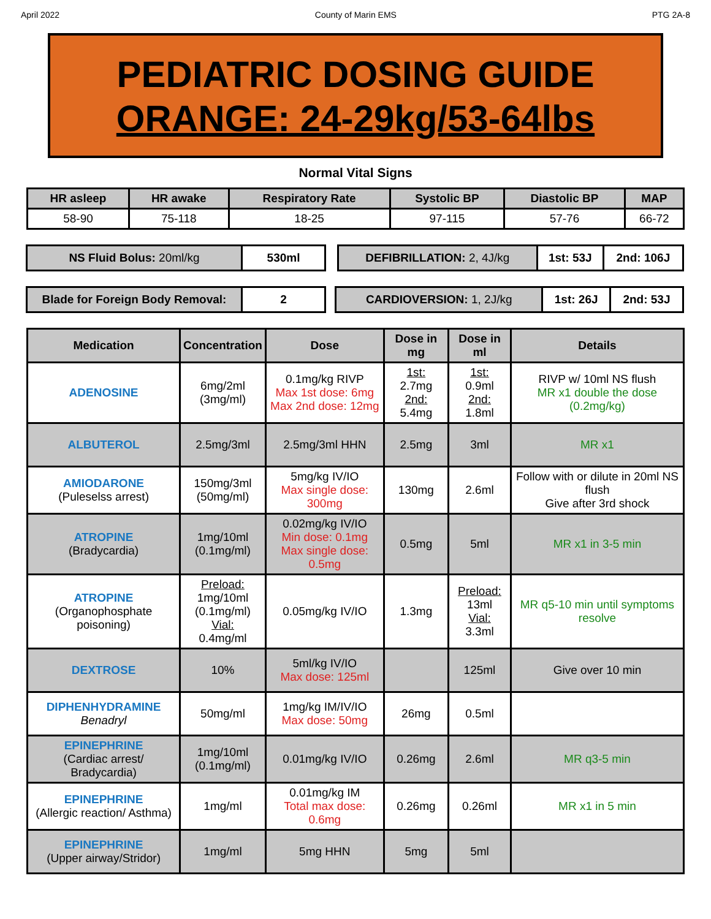April 2022 County of Marin EMS PTG 2A-8
PEDIATRIC DOSING GUIDE
ORANGE: 24-29kg/53-64lbs
Normal Vital Signs
| HR asleep | HR awake | Respiratory Rate | Systolic BP | Diastolic BP | MAP |
| --- | --- | --- | --- | --- | --- |
| 58-90 | 75-118 | 18-25 | 97-115 | 57-76 | 66-72 |
| NS Fluid Bolus: 20ml/kg | 530ml |
| DEFIBRILLATION: 2, 4J/kg | 1st: 53J | 2nd: 106J |
| Blade for Foreign Body Removal: | 2 |
| CARDIOVERSION: 1, 2J/kg | 1st: 26J | 2nd: 53J |
| Medication | Concentration | Dose | Dose in mg | Dose in ml | Details |
| --- | --- | --- | --- | --- | --- |
| ADENOSINE | 6mg/2ml (3mg/ml) | 0.1mg/kg RIVP Max 1st dose: 6mg Max 2nd dose: 12mg | 1st: 2.7mg 2nd: 5.4mg | 1st: 0.9ml 2nd: 1.8ml | RIVP w/ 10ml NS flush MR x1 double the dose (0.2mg/kg) |
| ALBUTEROL | 2.5mg/3ml | 2.5mg/3ml HHN | 2.5mg | 3ml | MR x1 |
| AMIODARONE (Puleselss arrest) | 150mg/3ml (50mg/ml) | 5mg/kg IV/IO Max single dose: 300mg | 130mg | 2.6ml | Follow with or dilute in 20ml NS flush Give after 3rd shock |
| ATROPINE (Bradycardia) | 1mg/10ml (0.1mg/ml) | 0.02mg/kg IV/IO Min dose: 0.1mg Max single dose: 0.5mg | 0.5mg | 5ml | MR x1 in 3-5 min |
| ATROPINE (Organophosphate poisoning) | Preload: 1mg/10ml (0.1mg/ml) Vial: 0.4mg/ml | 0.05mg/kg IV/IO | 1.3mg | Preload: 13ml Vial: 3.3ml | MR q5-10 min until symptoms resolve |
| DEXTROSE | 10% | 5ml/kg IV/IO Max dose: 125ml | | 125ml | Give over 10 min |
| DIPHENHYDRAMINE Benadryl | 50mg/ml | 1mg/kg IM/IV/IO Max dose: 50mg | 26mg | 0.5ml | |
| EPINEPHRINE (Cardiac arrest/ Bradycardia) | 1mg/10ml (0.1mg/ml) | 0.01mg/kg IV/IO | 0.26mg | 2.6ml | MR q3-5 min |
| EPINEPHRINE (Allergic reaction/ Asthma) | 1mg/ml | 0.01mg/kg IM Total max dose: 0.6mg | 0.26mg | 0.26ml | MR x1 in 5 min |
| EPINEPHRINE (Upper airway/Stridor) | 1mg/ml | 5mg HHN | 5mg | 5ml | |